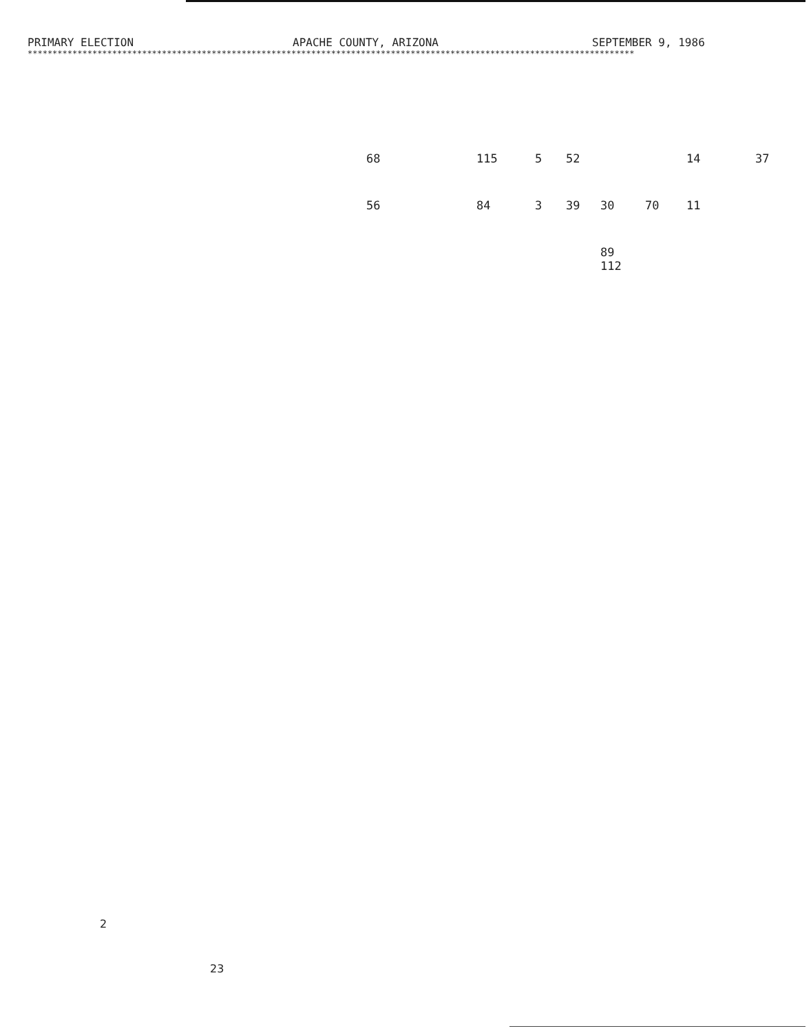PRIMARY ELECTION APACHE COUNTY, ARIZONA SEPTEMBER 9, 1986
**************************************************************************************************************************
| | 68 | 115 | 5 | 52 | | | 14 | 37 |
| | 56 | 84 | 3 | 39 | 30 | 70 | 11 | |
| | | | | | 89 112 | | | |
2
23